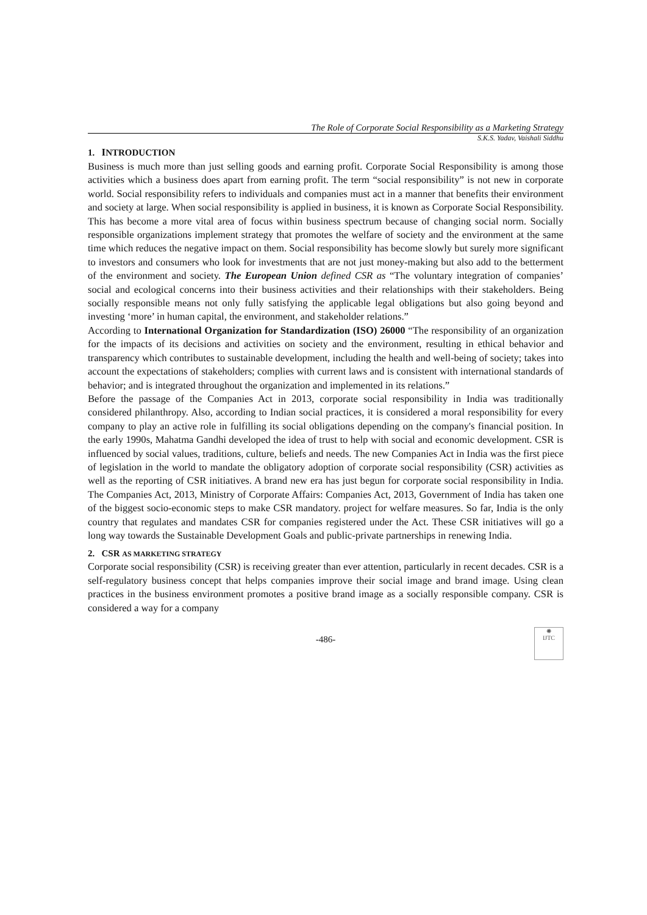The Role of Corporate Social Responsibility as a Marketing Strategy
S.K.S. Yadav, Vaishali Siddhu
1. INTRODUCTION
Business is much more than just selling goods and earning profit. Corporate Social Responsibility is among those activities which a business does apart from earning profit. The term “social responsibility” is not new in corporate world. Social responsibility refers to individuals and companies must act in a manner that benefits their environment and society at large. When social responsibility is applied in business, it is known as Corporate Social Responsibility. This has become a more vital area of focus within business spectrum because of changing social norm. Socially responsible organizations implement strategy that promotes the welfare of society and the environment at the same time which reduces the negative impact on them. Social responsibility has become slowly but surely more significant to investors and consumers who look for investments that are not just money-making but also add to the betterment of the environment and society. The European Union defined CSR as “The voluntary integration of companies’ social and ecological concerns into their business activities and their relationships with their stakeholders. Being socially responsible means not only fully satisfying the applicable legal obligations but also going beyond and investing ‘more’ in human capital, the environment, and stakeholder relations.”
According to International Organization for Standardization (ISO) 26000 “The responsibility of an organization for the impacts of its decisions and activities on society and the environment, resulting in ethical behavior and transparency which contributes to sustainable development, including the health and well-being of society; takes into account the expectations of stakeholders; complies with current laws and is consistent with international standards of behavior; and is integrated throughout the organization and implemented in its relations.”
Before the passage of the Companies Act in 2013, corporate social responsibility in India was traditionally considered philanthropy. Also, according to Indian social practices, it is considered a moral responsibility for every company to play an active role in fulfilling its social obligations depending on the company's financial position. In the early 1990s, Mahatma Gandhi developed the idea of trust to help with social and economic development. CSR is influenced by social values, traditions, culture, beliefs and needs. The new Companies Act in India was the first piece of legislation in the world to mandate the obligatory adoption of corporate social responsibility (CSR) activities as well as the reporting of CSR initiatives. A brand new era has just begun for corporate social responsibility in India. The Companies Act, 2013, Ministry of Corporate Affairs: Companies Act, 2013, Government of India has taken one of the biggest socio-economic steps to make CSR mandatory. project for welfare measures. So far, India is the only country that regulates and mandates CSR for companies registered under the Act. These CSR initiatives will go a long way towards the Sustainable Development Goals and public-private partnerships in renewing India.
2. CSR AS MARKETING STRATEGY
Corporate social responsibility (CSR) is receiving greater than ever attention, particularly in recent decades. CSR is a self-regulatory business concept that helps companies improve their social image and brand image. Using clean practices in the business environment promotes a positive brand image as a socially responsible company. CSR is considered a way for a company
-486-
✺
IJTC